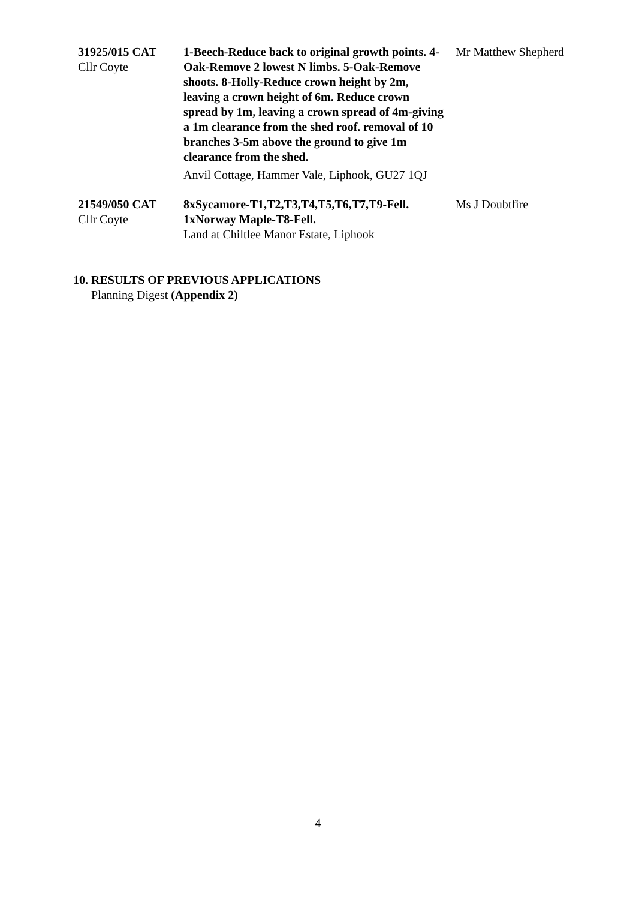| 31925/015 CAT Cllr Coyte | 1-Beech-Reduce back to original growth points. 4-Oak-Remove 2 lowest N limbs. 5-Oak-Remove shoots. 8-Holly-Reduce crown height by 2m, leaving a crown height of 6m. Reduce crown spread by 1m, leaving a crown spread of 4m-giving a 1m clearance from the shed roof. removal of 10 branches 3-5m above the ground to give 1m clearance from the shed. Anvil Cottage, Hammer Vale, Liphook, GU27 1QJ | Mr Matthew Shepherd |
| 21549/050 CAT Cllr Coyte | 8xSycamore-T1,T2,T3,T4,T5,T6,T7,T9-Fell. 1xNorway Maple-T8-Fell. Land at Chiltlee Manor Estate, Liphook | Ms J Doubtfire |
10. RESULTS OF PREVIOUS APPLICATIONS
Planning Digest (Appendix 2)
4